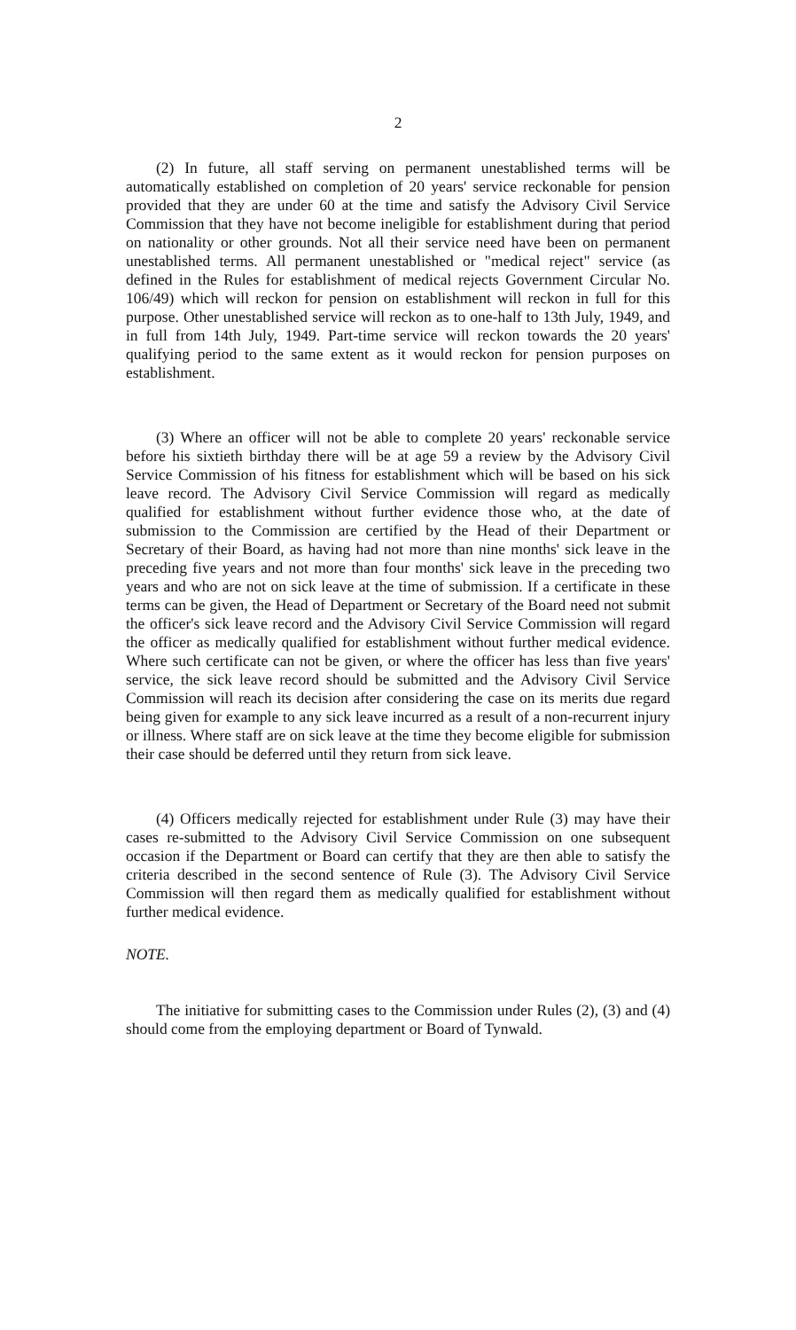2
(2) In future, all staff serving on permanent unestablished terms will be automatically established on completion of 20 years' service reckonable for pension provided that they are under 60 at the time and satisfy the Advisory Civil Service Commission that they have not become ineligible for establishment during that period on nationality or other grounds. Not all their service need have been on permanent unestablished terms. All permanent unestablished or "medical reject" service (as defined in the Rules for establishment of medical rejects Government Circular No. 106/49) which will reckon for pension on establishment will reckon in full for this purpose. Other unestablished service will reckon as to one-half to 13th July, 1949, and in full from 14th July, 1949. Part-time service will reckon towards the 20 years' qualifying period to the same extent as it would reckon for pension purposes on establishment.
(3) Where an officer will not be able to complete 20 years' reckonable service before his sixtieth birthday there will be at age 59 a review by the Advisory Civil Service Commission of his fitness for establishment which will be based on his sick leave record. The Advisory Civil Service Commission will regard as medically qualified for establishment without further evidence those who, at the date of submission to the Commission are certified by the Head of their Department or Secretary of their Board, as having had not more than nine months' sick leave in the preceding five years and not more than four months' sick leave in the preceding two years and who are not on sick leave at the time of submission. If a certificate in these terms can be given, the Head of Department or Secretary of the Board need not submit the officer's sick leave record and the Advisory Civil Service Commission will regard the officer as medically qualified for establishment without further medical evidence. Where such certificate can not be given, or where the officer has less than five years' service, the sick leave record should be submitted and the Advisory Civil Service Commission will reach its decision after considering the case on its merits due regard being given for example to any sick leave incurred as a result of a non-recurrent injury or illness. Where staff are on sick leave at the time they become eligible for submission their case should be deferred until they return from sick leave.
(4) Officers medically rejected for establishment under Rule (3) may have their cases re-submitted to the Advisory Civil Service Commission on one subsequent occasion if the Department or Board can certify that they are then able to satisfy the criteria described in the second sentence of Rule (3). The Advisory Civil Service Commission will then regard them as medically qualified for establishment without further medical evidence.
NOTE.
The initiative for submitting cases to the Commission under Rules (2), (3) and (4) should come from the employing department or Board of Tynwald.